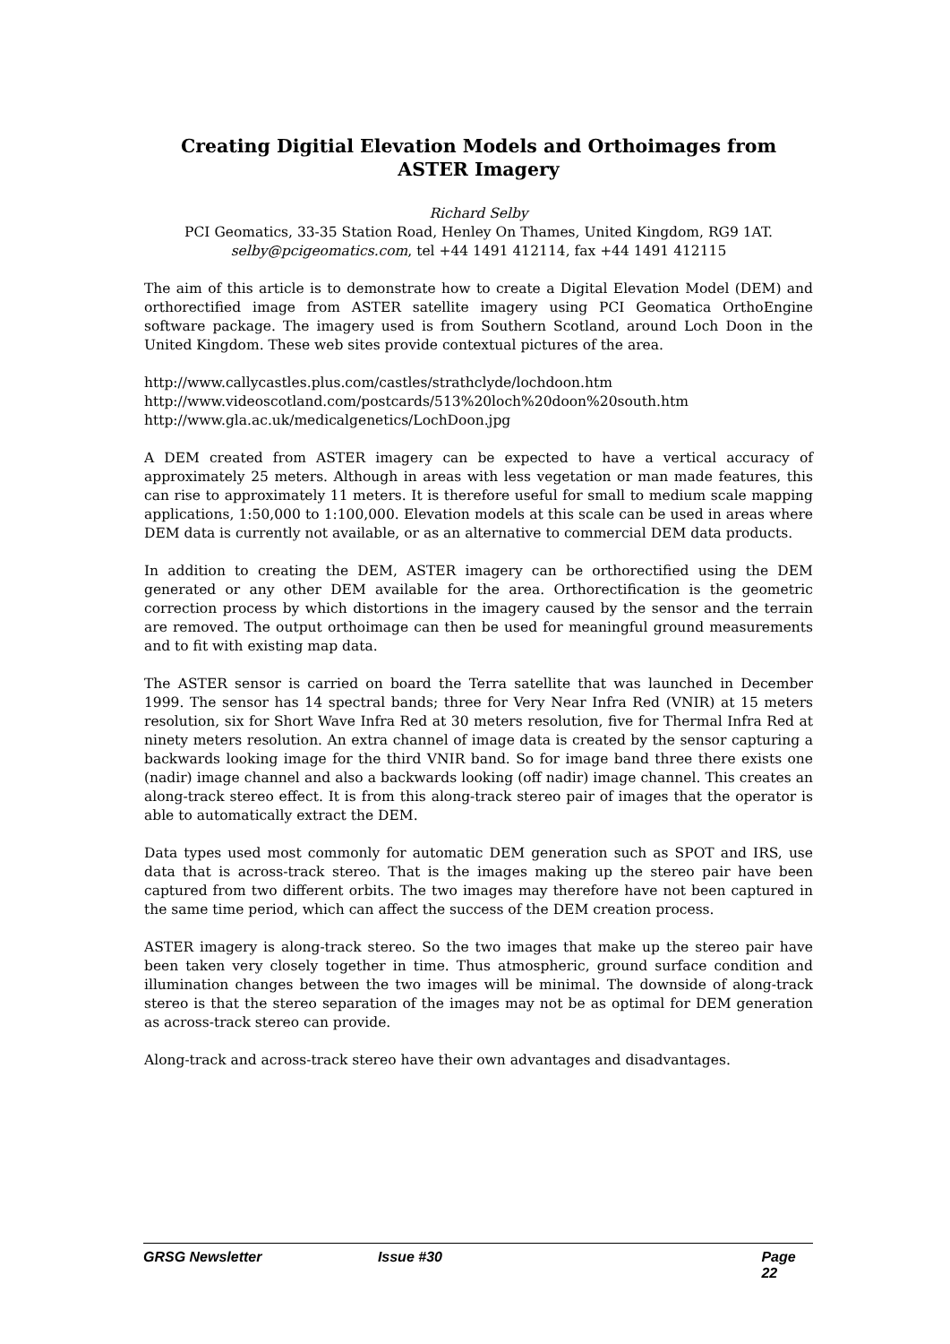Creating Digitial Elevation Models and Orthoimages from ASTER Imagery
Richard Selby
PCI Geomatics, 33-35 Station Road, Henley On Thames, United Kingdom, RG9 1AT.
selby@pcigeomatics.com, tel +44 1491 412114, fax +44 1491 412115
The aim of this article is to demonstrate how to create a Digital Elevation Model (DEM) and orthorectified image from ASTER satellite imagery using PCI Geomatica OrthoEngine software package. The imagery used is from Southern Scotland, around Loch Doon in the United Kingdom. These web sites provide contextual pictures of the area.
http://www.callycastles.plus.com/castles/strathclyde/lochdoon.htm
http://www.videoscotland.com/postcards/513%20loch%20doon%20south.htm
http://www.gla.ac.uk/medicalgenetics/LochDoon.jpg
A DEM created from ASTER imagery can be expected to have a vertical accuracy of approximately 25 meters. Although in areas with less vegetation or man made features, this can rise to approximately 11 meters. It is therefore useful for small to medium scale mapping applications, 1:50,000 to 1:100,000. Elevation models at this scale can be used in areas where DEM data is currently not available, or as an alternative to commercial DEM data products.
In addition to creating the DEM, ASTER imagery can be orthorectified using the DEM generated or any other DEM available for the area. Orthorectification is the geometric correction process by which distortions in the imagery caused by the sensor and the terrain are removed. The output orthoimage can then be used for meaningful ground measurements and to fit with existing map data.
The ASTER sensor is carried on board the Terra satellite that was launched in December 1999. The sensor has 14 spectral bands; three for Very Near Infra Red (VNIR) at 15 meters resolution, six for Short Wave Infra Red at 30 meters resolution, five for Thermal Infra Red at ninety meters resolution. An extra channel of image data is created by the sensor capturing a backwards looking image for the third VNIR band. So for image band three there exists one (nadir) image channel and also a backwards looking (off nadir) image channel. This creates an along-track stereo effect. It is from this along-track stereo pair of images that the operator is able to automatically extract the DEM.
Data types used most commonly for automatic DEM generation such as SPOT and IRS, use data that is across-track stereo. That is the images making up the stereo pair have been captured from two different orbits. The two images may therefore have not been captured in the same time period, which can affect the success of the DEM creation process.
ASTER imagery is along-track stereo. So the two images that make up the stereo pair have been taken very closely together in time. Thus atmospheric, ground surface condition and illumination changes between the two images will be minimal. The downside of along-track stereo is that the stereo separation of the images may not be as optimal for DEM generation as across-track stereo can provide.
Along-track and across-track stereo have their own advantages and disadvantages.
GRSG Newsletter Issue #30 Page 22